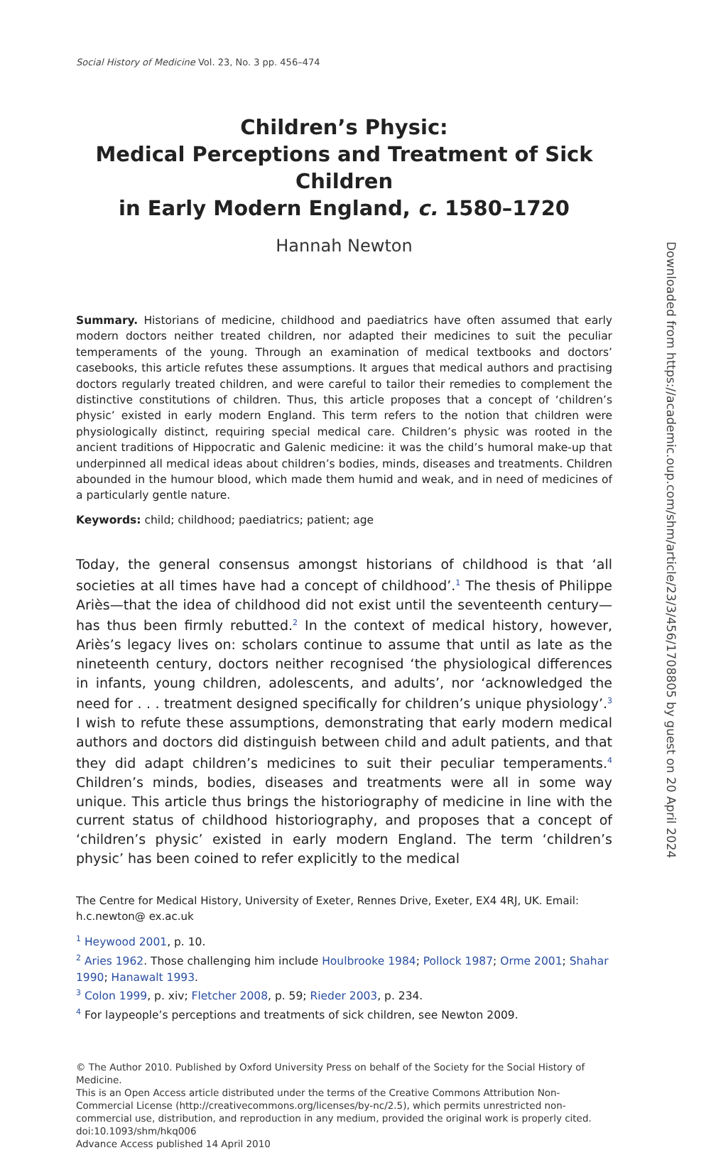Social History of Medicine Vol. 23, No. 3 pp. 456–474
Children’s Physic:
Medical Perceptions and Treatment of Sick Children
in Early Modern England, c. 1580–1720
Hannah Newton
Summary. Historians of medicine, childhood and paediatrics have often assumed that early modern doctors neither treated children, nor adapted their medicines to suit the peculiar temperaments of the young. Through an examination of medical textbooks and doctors’ casebooks, this article refutes these assumptions. It argues that medical authors and practising doctors regularly treated children, and were careful to tailor their remedies to complement the distinctive constitutions of children. Thus, this article proposes that a concept of ‘children’s physic’ existed in early modern England. This term refers to the notion that children were physiologically distinct, requiring special medical care. Children’s physic was rooted in the ancient traditions of Hippocratic and Galenic medicine: it was the child’s humoral make-up that underpinned all medical ideas about children’s bodies, minds, diseases and treatments. Children abounded in the humour blood, which made them humid and weak, and in need of medicines of a particularly gentle nature.
Keywords: child; childhood; paediatrics; patient; age
Today, the general consensus amongst historians of childhood is that ‘all societies at all times have had a concept of childhood’.<sup>1</sup> The thesis of Philippe Ariès—that the idea of childhood did not exist until the seventeenth century—has thus been firmly rebutted.<sup>2</sup> In the context of medical history, however, Ariès’s legacy lives on: scholars continue to assume that until as late as the nineteenth century, doctors neither recognised ‘the physiological differences in infants, young children, adolescents, and adults’, nor ‘acknowledged the need for . . . treatment designed specifically for children’s unique physiology’.<sup>3</sup> I wish to refute these assumptions, demonstrating that early modern medical authors and doctors did distinguish between child and adult patients, and that they did adapt children’s medicines to suit their peculiar temperaments.<sup>4</sup> Children’s minds, bodies, diseases and treatments were all in some way unique. This article thus brings the historiography of medicine in line with the current status of childhood historiography, and proposes that a concept of ‘children’s physic’ existed in early modern England. The term ‘children’s physic’ has been coined to refer explicitly to the medical
The Centre for Medical History, University of Exeter, Rennes Drive, Exeter, EX4 4RJ, UK. Email: h.c.newton@ ex.ac.uk
<sup>1</sup> Heywood 2001, p. 10.
<sup>2</sup> Aries 1962. Those challenging him include Houlbrooke 1984; Pollock 1987; Orme 2001; Shahar 1990; Hanawalt 1993.
<sup>3</sup> Colon 1999, p. xiv; Fletcher 2008, p. 59; Rieder 2003, p. 234.
<sup>4</sup> For laypeople’s perceptions and treatments of sick children, see Newton 2009.
© The Author 2010. Published by Oxford University Press on behalf of the Society for the Social History of Medicine.
This is an Open Access article distributed under the terms of the Creative Commons Attribution Non-Commercial License (http://creativecommons.org/licenses/by-nc/2.5), which permits unrestricted non-commercial use, distribution, and reproduction in any medium, provided the original work is properly cited. doi:10.1093/shm/hkq006
Advance Access published 14 April 2010
Downloaded from https://academic.oup.com/shm/article/23/3/456/1708805 by guest on 20 April 2024